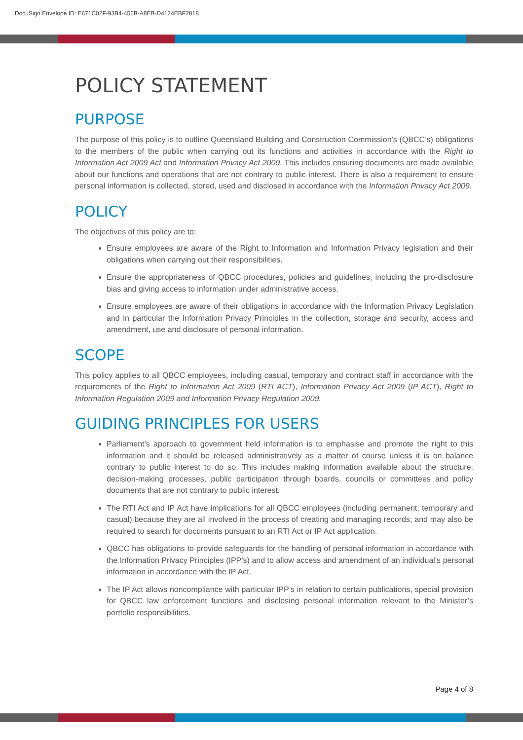DocuSign Envelope ID: E671C02F-93B4-456B-A8EB-D4124EBF2818
POLICY STATEMENT
PURPOSE
The purpose of this policy is to outline Queensland Building and Construction Commission’s (QBCC’s) obligations to the members of the public when carrying out its functions and activities in accordance with the Right to Information Act 2009 Act and Information Privacy Act 2009. This includes ensuring documents are made available about our functions and operations that are not contrary to public interest. There is also a requirement to ensure personal information is collected, stored, used and disclosed in accordance with the Information Privacy Act 2009.
POLICY
The objectives of this policy are to:
Ensure employees are aware of the Right to Information and Information Privacy legislation and their obligations when carrying out their responsibilities.
Ensure the appropriateness of QBCC procedures, policies and guidelines, including the pro-disclosure bias and giving access to information under administrative access.
Ensure employees are aware of their obligations in accordance with the Information Privacy Legislation and in particular the Information Privacy Principles in the collection, storage and security, access and amendment, use and disclosure of personal information.
SCOPE
This policy applies to all QBCC employees, including casual, temporary and contract staff in accordance with the requirements of the Right to Information Act 2009 (RTI ACT), Information Privacy Act 2009 (IP ACT), Right to Information Regulation 2009 and Information Privacy Regulation 2009.
GUIDING PRINCIPLES FOR USERS
Parliament’s approach to government held information is to emphasise and promote the right to this information and it should be released administratively as a matter of course unless it is on balance contrary to public interest to do so. This includes making information available about the structure, decision-making processes, public participation through boards, councils or committees and policy documents that are not contrary to public interest.
The RTI Act and IP Act have implications for all QBCC employees (including permanent, temporary and casual) because they are all involved in the process of creating and managing records, and may also be required to search for documents pursuant to an RTI Act or IP Act application.
QBCC has obligations to provide safeguards for the handling of personal information in accordance with the Information Privacy Principles (IPP’s) and to allow access and amendment of an individual’s personal information in accordance with the IP Act.
The IP Act allows noncompliance with particular IPP’s in relation to certain publications, special provision for QBCC law enforcement functions and disclosing personal information relevant to the Minister’s portfolio responsibilities.
Page 4 of 8